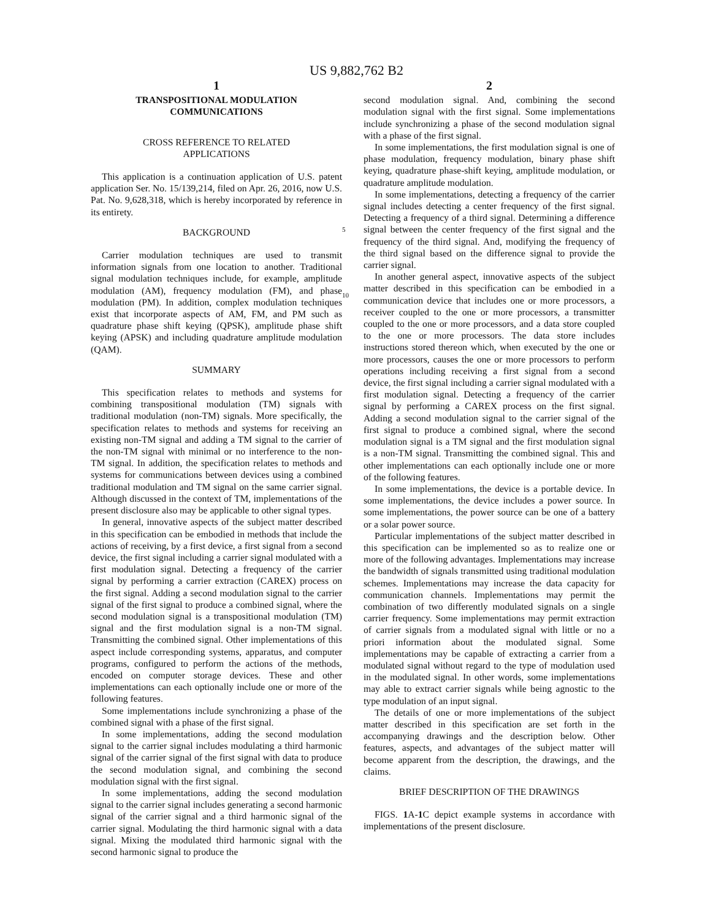US 9,882,762 B2
1
TRANSPOSITIONAL MODULATION
COMMUNICATIONS
CROSS REFERENCE TO RELATED
APPLICATIONS
This application is a continuation application of U.S. patent application Ser. No. 15/139,214, filed on Apr. 26, 2016, now U.S. Pat. No. 9,628,318, which is hereby incorporated by reference in its entirety.
BACKGROUND
Carrier modulation techniques are used to transmit information signals from one location to another. Traditional signal modulation techniques include, for example, amplitude modulation (AM), frequency modulation (FM), and phase modulation (PM). In addition, complex modulation techniques exist that incorporate aspects of AM, FM, and PM such as quadrature phase shift keying (QPSK), amplitude phase shift keying (APSK) and including quadrature amplitude modulation (QAM).
SUMMARY
This specification relates to methods and systems for combining transpositional modulation (TM) signals with traditional modulation (non-TM) signals. More specifically, the specification relates to methods and systems for receiving an existing non-TM signal and adding a TM signal to the carrier of the non-TM signal with minimal or no interference to the non-TM signal. In addition, the specification relates to methods and systems for communications between devices using a combined traditional modulation and TM signal on the same carrier signal. Although discussed in the context of TM, implementations of the present disclosure also may be applicable to other signal types.
In general, innovative aspects of the subject matter described in this specification can be embodied in methods that include the actions of receiving, by a first device, a first signal from a second device, the first signal including a carrier signal modulated with a first modulation signal. Detecting a frequency of the carrier signal by performing a carrier extraction (CAREX) process on the first signal. Adding a second modulation signal to the carrier signal of the first signal to produce a combined signal, where the second modulation signal is a transpositional modulation (TM) signal and the first modulation signal is a non-TM signal. Transmitting the combined signal. Other implementations of this aspect include corresponding systems, apparatus, and computer programs, configured to perform the actions of the methods, encoded on computer storage devices. These and other implementations can each optionally include one or more of the following features.
Some implementations include synchronizing a phase of the combined signal with a phase of the first signal.
In some implementations, adding the second modulation signal to the carrier signal includes modulating a third harmonic signal of the carrier signal of the first signal with data to produce the second modulation signal, and combining the second modulation signal with the first signal.
In some implementations, adding the second modulation signal to the carrier signal includes generating a second harmonic signal of the carrier signal and a third harmonic signal of the carrier signal. Modulating the third harmonic signal with a data signal. Mixing the modulated third harmonic signal with the second harmonic signal to produce the
5 10
2
second modulation signal. And, combining the second modulation signal with the first signal. Some implementations include synchronizing a phase of the second modulation signal with a phase of the first signal.
In some implementations, the first modulation signal is one of phase modulation, frequency modulation, binary phase shift keying, quadrature phase-shift keying, amplitude modulation, or quadrature amplitude modulation.
In some implementations, detecting a frequency of the carrier signal includes detecting a center frequency of the first signal. Detecting a frequency of a third signal. Determining a difference signal between the center frequency of the first signal and the frequency of the third signal. And, modifying the frequency of the third signal based on the difference signal to provide the carrier signal.
In another general aspect, innovative aspects of the subject matter described in this specification can be embodied in a communication device that includes one or more processors, a receiver coupled to the one or more processors, a transmitter coupled to the one or more processors, and a data store coupled to the one or more processors. The data store includes instructions stored thereon which, when executed by the one or more processors, causes the one or more processors to perform operations including receiving a first signal from a second device, the first signal including a carrier signal modulated with a first modulation signal. Detecting a frequency of the carrier signal by performing a CAREX process on the first signal. Adding a second modulation signal to the carrier signal of the first signal to produce a combined signal, where the second modulation signal is a TM signal and the first modulation signal is a non-TM signal. Transmitting the combined signal. This and other implementations can each optionally include one or more of the following features.
In some implementations, the device is a portable device. In some implementations, the device includes a power source. In some implementations, the power source can be one of a battery or a solar power source.
Particular implementations of the subject matter described in this specification can be implemented so as to realize one or more of the following advantages. Implementations may increase the bandwidth of signals transmitted using traditional modulation schemes. Implementations may increase the data capacity for communication channels. Implementations may permit the combination of two differently modulated signals on a single carrier frequency. Some implementations may permit extraction of carrier signals from a modulated signal with little or no a priori information about the modulated signal. Some implementations may be capable of extracting a carrier from a modulated signal without regard to the type of modulation used in the modulated signal. In other words, some implementations may able to extract carrier signals while being agnostic to the type modulation of an input signal.
The details of one or more implementations of the subject matter described in this specification are set forth in the accompanying drawings and the description below. Other features, aspects, and advantages of the subject matter will become apparent from the description, the drawings, and the claims.
BRIEF DESCRIPTION OF THE DRAWINGS
FIGS. 1 A-1 C depict example systems in accordance with implementations of the present disclosure.